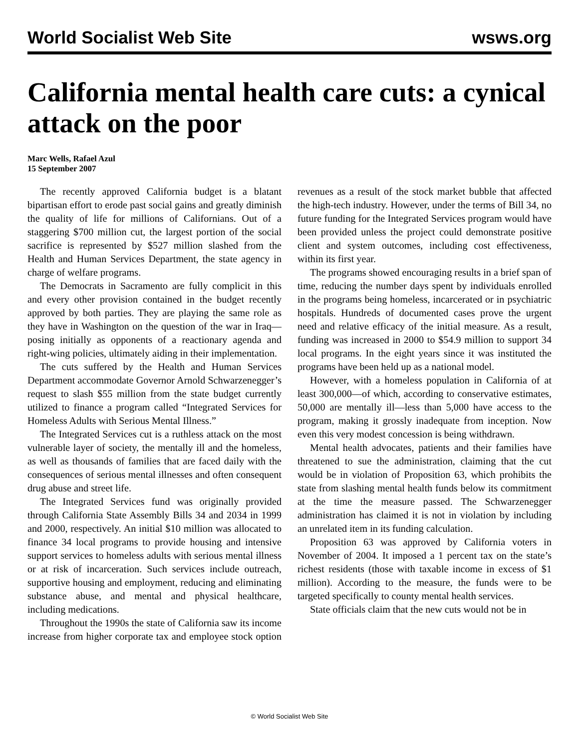World Socialist Web Site wsws.org
California mental health care cuts: a cynical attack on the poor
Marc Wells, Rafael Azul
15 September 2007
The recently approved California budget is a blatant bipartisan effort to erode past social gains and greatly diminish the quality of life for millions of Californians. Out of a staggering $700 million cut, the largest portion of the social sacrifice is represented by $527 million slashed from the Health and Human Services Department, the state agency in charge of welfare programs.
The Democrats in Sacramento are fully complicit in this and every other provision contained in the budget recently approved by both parties. They are playing the same role as they have in Washington on the question of the war in Iraq—posing initially as opponents of a reactionary agenda and right-wing policies, ultimately aiding in their implementation.
The cuts suffered by the Health and Human Services Department accommodate Governor Arnold Schwarzenegger’s request to slash $55 million from the state budget currently utilized to finance a program called “Integrated Services for Homeless Adults with Serious Mental Illness.”
The Integrated Services cut is a ruthless attack on the most vulnerable layer of society, the mentally ill and the homeless, as well as thousands of families that are faced daily with the consequences of serious mental illnesses and often consequent drug abuse and street life.
The Integrated Services fund was originally provided through California State Assembly Bills 34 and 2034 in 1999 and 2000, respectively. An initial $10 million was allocated to finance 34 local programs to provide housing and intensive support services to homeless adults with serious mental illness or at risk of incarceration. Such services include outreach, supportive housing and employment, reducing and eliminating substance abuse, and mental and physical healthcare, including medications.
Throughout the 1990s the state of California saw its income increase from higher corporate tax and employee stock option revenues as a result of the stock market bubble that affected the high-tech industry. However, under the terms of Bill 34, no future funding for the Integrated Services program would have been provided unless the project could demonstrate positive client and system outcomes, including cost effectiveness, within its first year.
The programs showed encouraging results in a brief span of time, reducing the number days spent by individuals enrolled in the programs being homeless, incarcerated or in psychiatric hospitals. Hundreds of documented cases prove the urgent need and relative efficacy of the initial measure. As a result, funding was increased in 2000 to $54.9 million to support 34 local programs. In the eight years since it was instituted the programs have been held up as a national model.
However, with a homeless population in California of at least 300,000—of which, according to conservative estimates, 50,000 are mentally ill—less than 5,000 have access to the program, making it grossly inadequate from inception. Now even this very modest concession is being withdrawn.
Mental health advocates, patients and their families have threatened to sue the administration, claiming that the cut would be in violation of Proposition 63, which prohibits the state from slashing mental health funds below its commitment at the time the measure passed. The Schwarzenegger administration has claimed it is not in violation by including an unrelated item in its funding calculation.
Proposition 63 was approved by California voters in November of 2004. It imposed a 1 percent tax on the state’s richest residents (those with taxable income in excess of $1 million). According to the measure, the funds were to be targeted specifically to county mental health services.
State officials claim that the new cuts would not be in
© World Socialist Web Site